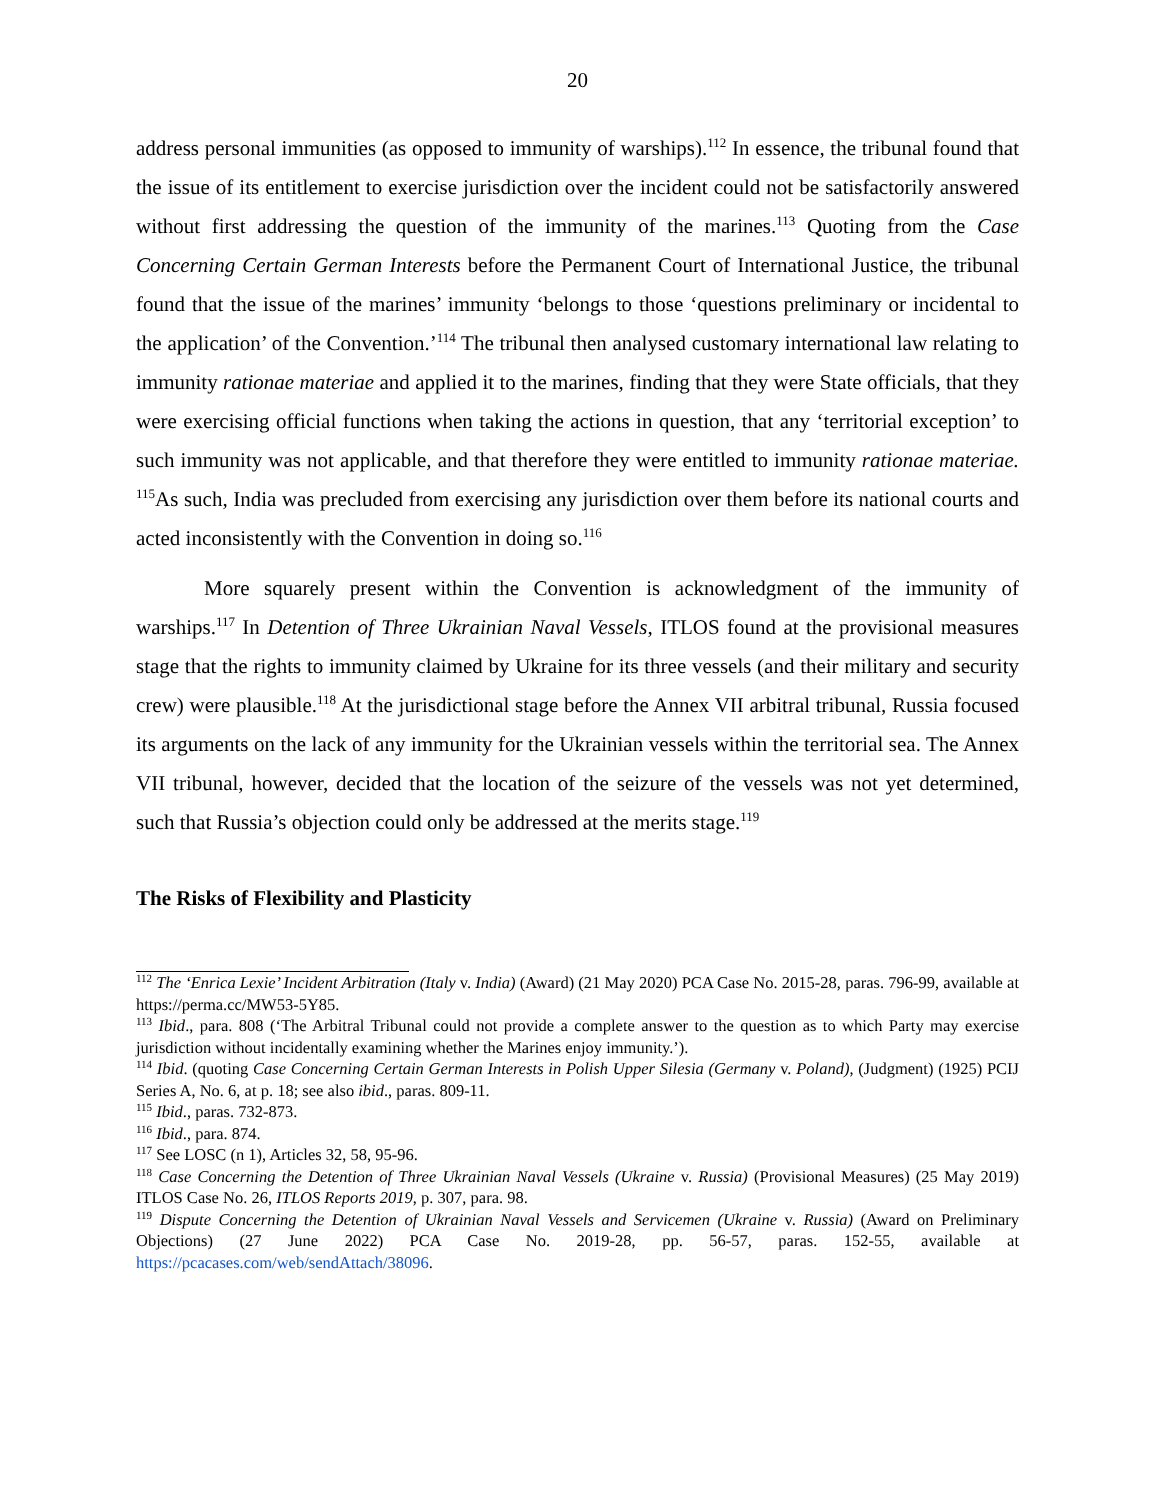20
address personal immunities (as opposed to immunity of warships).<sup>112</sup> In essence, the tribunal found that the issue of its entitlement to exercise jurisdiction over the incident could not be satisfactorily answered without first addressing the question of the immunity of the marines.<sup>113</sup> Quoting from the Case Concerning Certain German Interests before the Permanent Court of International Justice, the tribunal found that the issue of the marines’ immunity ‘belongs to those ‘questions preliminary or incidental to the application’ of the Convention.’<sup>114</sup> The tribunal then analysed customary international law relating to immunity rationae materiae and applied it to the marines, finding that they were State officials, that they were exercising official functions when taking the actions in question, that any ‘territorial exception’ to such immunity was not applicable, and that therefore they were entitled to immunity rationae materiae. <sup>115</sup>As such, India was precluded from exercising any jurisdiction over them before its national courts and acted inconsistently with the Convention in doing so.<sup>116</sup>
More squarely present within the Convention is acknowledgment of the immunity of warships.<sup>117</sup> In Detention of Three Ukrainian Naval Vessels, ITLOS found at the provisional measures stage that the rights to immunity claimed by Ukraine for its three vessels (and their military and security crew) were plausible.<sup>118</sup> At the jurisdictional stage before the Annex VII arbitral tribunal, Russia focused its arguments on the lack of any immunity for the Ukrainian vessels within the territorial sea. The Annex VII tribunal, however, decided that the location of the seizure of the vessels was not yet determined, such that Russia’s objection could only be addressed at the merits stage.<sup>119</sup>
The Risks of Flexibility and Plasticity
<sup>112</sup> The ‘Enrica Lexie’ Incident Arbitration (Italy v. India) (Award) (21 May 2020) PCA Case No. 2015-28, paras. 796-99, available at https://perma.cc/MW53-5Y85.
<sup>113</sup> Ibid., para. 808 (‘The Arbitral Tribunal could not provide a complete answer to the question as to which Party may exercise jurisdiction without incidentally examining whether the Marines enjoy immunity.’).
<sup>114</sup> Ibid. (quoting Case Concerning Certain German Interests in Polish Upper Silesia (Germany v. Poland), (Judgment) (1925) PCIJ Series A, No. 6, at p. 18; see also ibid., paras. 809-11.
<sup>115</sup> Ibid., paras. 732-873.
<sup>116</sup> Ibid., para. 874.
<sup>117</sup> See LOSC (n 1), Articles 32, 58, 95-96.
<sup>118</sup> Case Concerning the Detention of Three Ukrainian Naval Vessels (Ukraine v. Russia) (Provisional Measures) (25 May 2019) ITLOS Case No. 26, ITLOS Reports 2019, p. 307, para. 98.
<sup>119</sup> Dispute Concerning the Detention of Ukrainian Naval Vessels and Servicemen (Ukraine v. Russia) (Award on Preliminary Objections) (27 June 2022) PCA Case No. 2019-28, pp. 56-57, paras. 152-55, available at https://pcacases.com/web/sendAttach/38096.